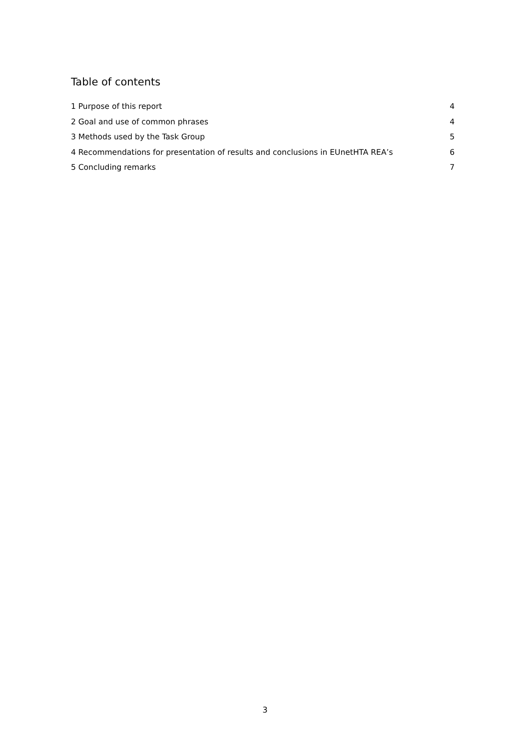Table of contents
1 Purpose of this report 4
2 Goal and use of common phrases 4
3 Methods used by the Task Group 5
4 Recommendations for presentation of results and conclusions in EUnetHTA REA’s 6
5 Concluding remarks 7
3